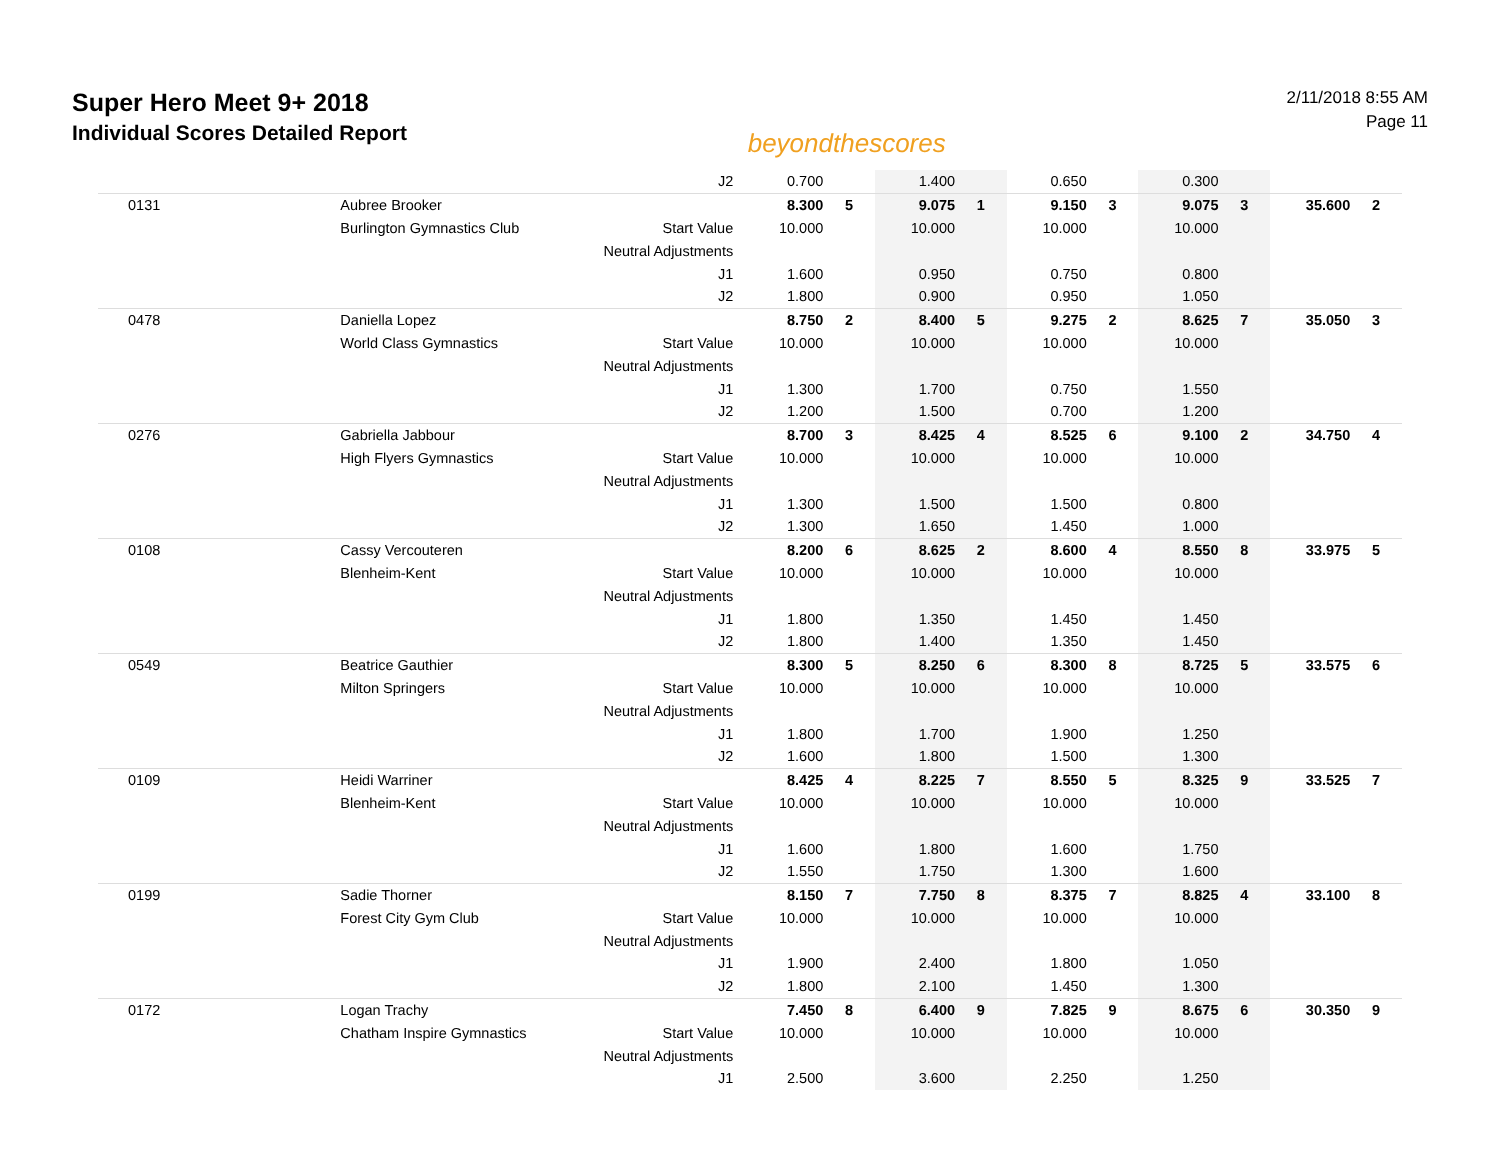Super Hero Meet 9+ 2018
Individual Scores Detailed Report
beyondthescores
2/11/2018 8:55 AM
Page 11
| | | J2 | 0.700 | | 1.400 | | 0.650 | | 0.300 | | | |
| 0131 | Aubree Brooker | | 8.300 | 5 | 9.075 | 1 | 9.150 | 3 | 9.075 | 3 | 35.600 | 2 |
| | Burlington Gymnastics Club | Start Value | 10.000 | | 10.000 | | 10.000 | | 10.000 | | | |
| | | Neutral Adjustments | | | | | | | | | | |
| | | J1 | 1.600 | | 0.950 | | 0.750 | | 0.800 | | | |
| | | J2 | 1.800 | | 0.900 | | 0.950 | | 1.050 | | | |
| 0478 | Daniella Lopez | | 8.750 | 2 | 8.400 | 5 | 9.275 | 2 | 8.625 | 7 | 35.050 | 3 |
| | World Class Gymnastics | Start Value | 10.000 | | 10.000 | | 10.000 | | 10.000 | | | |
| | | Neutral Adjustments | | | | | | | | | | |
| | | J1 | 1.300 | | 1.700 | | 0.750 | | 1.550 | | | |
| | | J2 | 1.200 | | 1.500 | | 0.700 | | 1.200 | | | |
| 0276 | Gabriella Jabbour | | 8.700 | 3 | 8.425 | 4 | 8.525 | 6 | 9.100 | 2 | 34.750 | 4 |
| | High Flyers Gymnastics | Start Value | 10.000 | | 10.000 | | 10.000 | | 10.000 | | | |
| | | Neutral Adjustments | | | | | | | | | | |
| | | J1 | 1.300 | | 1.500 | | 1.500 | | 0.800 | | | |
| | | J2 | 1.300 | | 1.650 | | 1.450 | | 1.000 | | | |
| 0108 | Cassy Vercouteren | | 8.200 | 6 | 8.625 | 2 | 8.600 | 4 | 8.550 | 8 | 33.975 | 5 |
| | Blenheim-Kent | Start Value | 10.000 | | 10.000 | | 10.000 | | 10.000 | | | |
| | | Neutral Adjustments | | | | | | | | | | |
| | | J1 | 1.800 | | 1.350 | | 1.450 | | 1.450 | | | |
| | | J2 | 1.800 | | 1.400 | | 1.350 | | 1.450 | | | |
| 0549 | Beatrice Gauthier | | 8.300 | 5 | 8.250 | 6 | 8.300 | 8 | 8.725 | 5 | 33.575 | 6 |
| | Milton Springers | Start Value | 10.000 | | 10.000 | | 10.000 | | 10.000 | | | |
| | | Neutral Adjustments | | | | | | | | | | |
| | | J1 | 1.800 | | 1.700 | | 1.900 | | 1.250 | | | |
| | | J2 | 1.600 | | 1.800 | | 1.500 | | 1.300 | | | |
| 0109 | Heidi Warriner | | 8.425 | 4 | 8.225 | 7 | 8.550 | 5 | 8.325 | 9 | 33.525 | 7 |
| | Blenheim-Kent | Start Value | 10.000 | | 10.000 | | 10.000 | | 10.000 | | | |
| | | Neutral Adjustments | | | | | | | | | | |
| | | J1 | 1.600 | | 1.800 | | 1.600 | | 1.750 | | | |
| | | J2 | 1.550 | | 1.750 | | 1.300 | | 1.600 | | | |
| 0199 | Sadie Thorner | | 8.150 | 7 | 7.750 | 8 | 8.375 | 7 | 8.825 | 4 | 33.100 | 8 |
| | Forest City Gym Club | Start Value | 10.000 | | 10.000 | | 10.000 | | 10.000 | | | |
| | | Neutral Adjustments | | | | | | | | | | |
| | | J1 | 1.900 | | 2.400 | | 1.800 | | 1.050 | | | |
| | | J2 | 1.800 | | 2.100 | | 1.450 | | 1.300 | | | |
| 0172 | Logan Trachy | | 7.450 | 8 | 6.400 | 9 | 7.825 | 9 | 8.675 | 6 | 30.350 | 9 |
| | Chatham Inspire Gymnastics | Start Value | 10.000 | | 10.000 | | 10.000 | | 10.000 | | | |
| | | Neutral Adjustments | | | | | | | | | | |
| | | J1 | 2.500 | | 3.600 | | 2.250 | | 1.250 | | | |